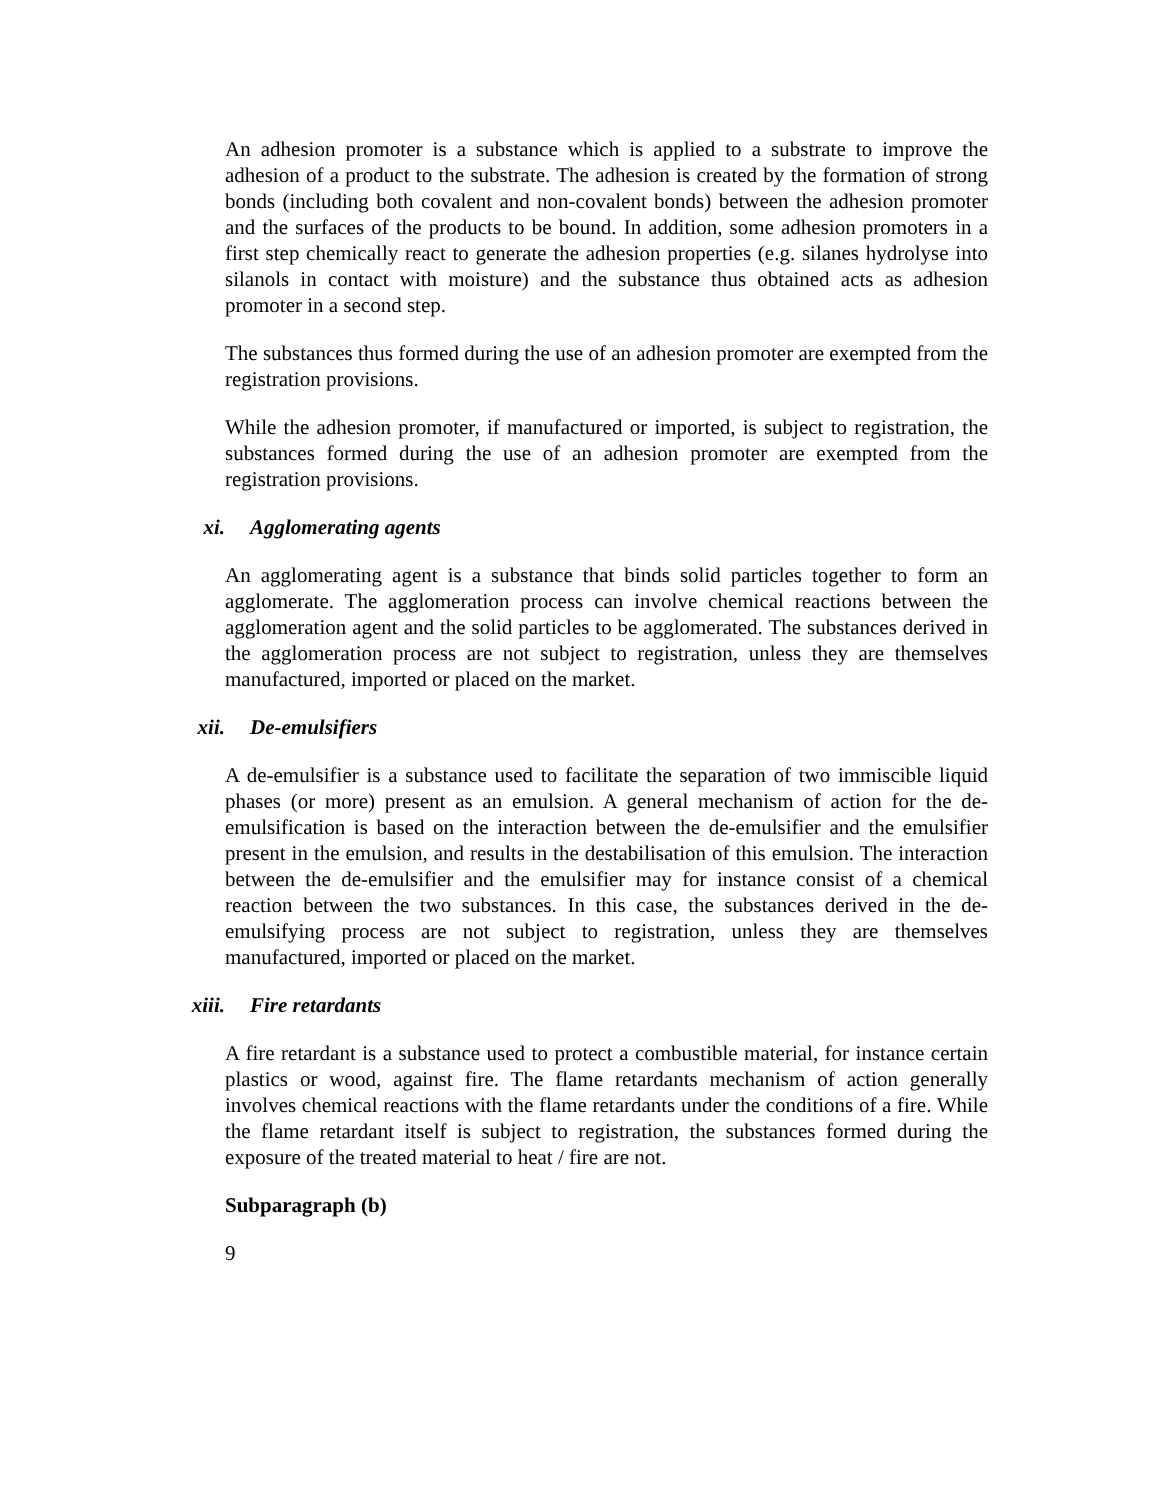An adhesion promoter is a substance which is applied to a substrate to improve the adhesion of a product to the substrate. The adhesion is created by the formation of strong bonds (including both covalent and non-covalent bonds) between the adhesion promoter and the surfaces of the products to be bound. In addition, some adhesion promoters in a first step chemically react to generate the adhesion properties (e.g. silanes hydrolyse into silanols in contact with moisture) and the substance thus obtained acts as adhesion promoter in a second step.
The substances thus formed during the use of an adhesion promoter are exempted from the registration provisions.
While the adhesion promoter, if manufactured or imported, is subject to registration, the substances formed during the use of an adhesion promoter are exempted from the registration provisions.
xi. Agglomerating agents
An agglomerating agent is a substance that binds solid particles together to form an agglomerate. The agglomeration process can involve chemical reactions between the agglomeration agent and the solid particles to be agglomerated. The substances derived in the agglomeration process are not subject to registration, unless they are themselves manufactured, imported or placed on the market.
xii. De-emulsifiers
A de-emulsifier is a substance used to facilitate the separation of two immiscible liquid phases (or more) present as an emulsion. A general mechanism of action for the de-emulsification is based on the interaction between the de-emulsifier and the emulsifier present in the emulsion, and results in the destabilisation of this emulsion. The interaction between the de-emulsifier and the emulsifier may for instance consist of a chemical reaction between the two substances. In this case, the substances derived in the de-emulsifying process are not subject to registration, unless they are themselves manufactured, imported or placed on the market.
xiii. Fire retardants
A fire retardant is a substance used to protect a combustible material, for instance certain plastics or wood, against fire. The flame retardants mechanism of action generally involves chemical reactions with the flame retardants under the conditions of a fire. While the flame retardant itself is subject to registration, the substances formed during the exposure of the treated material to heat / fire are not.
Subparagraph (b)
9